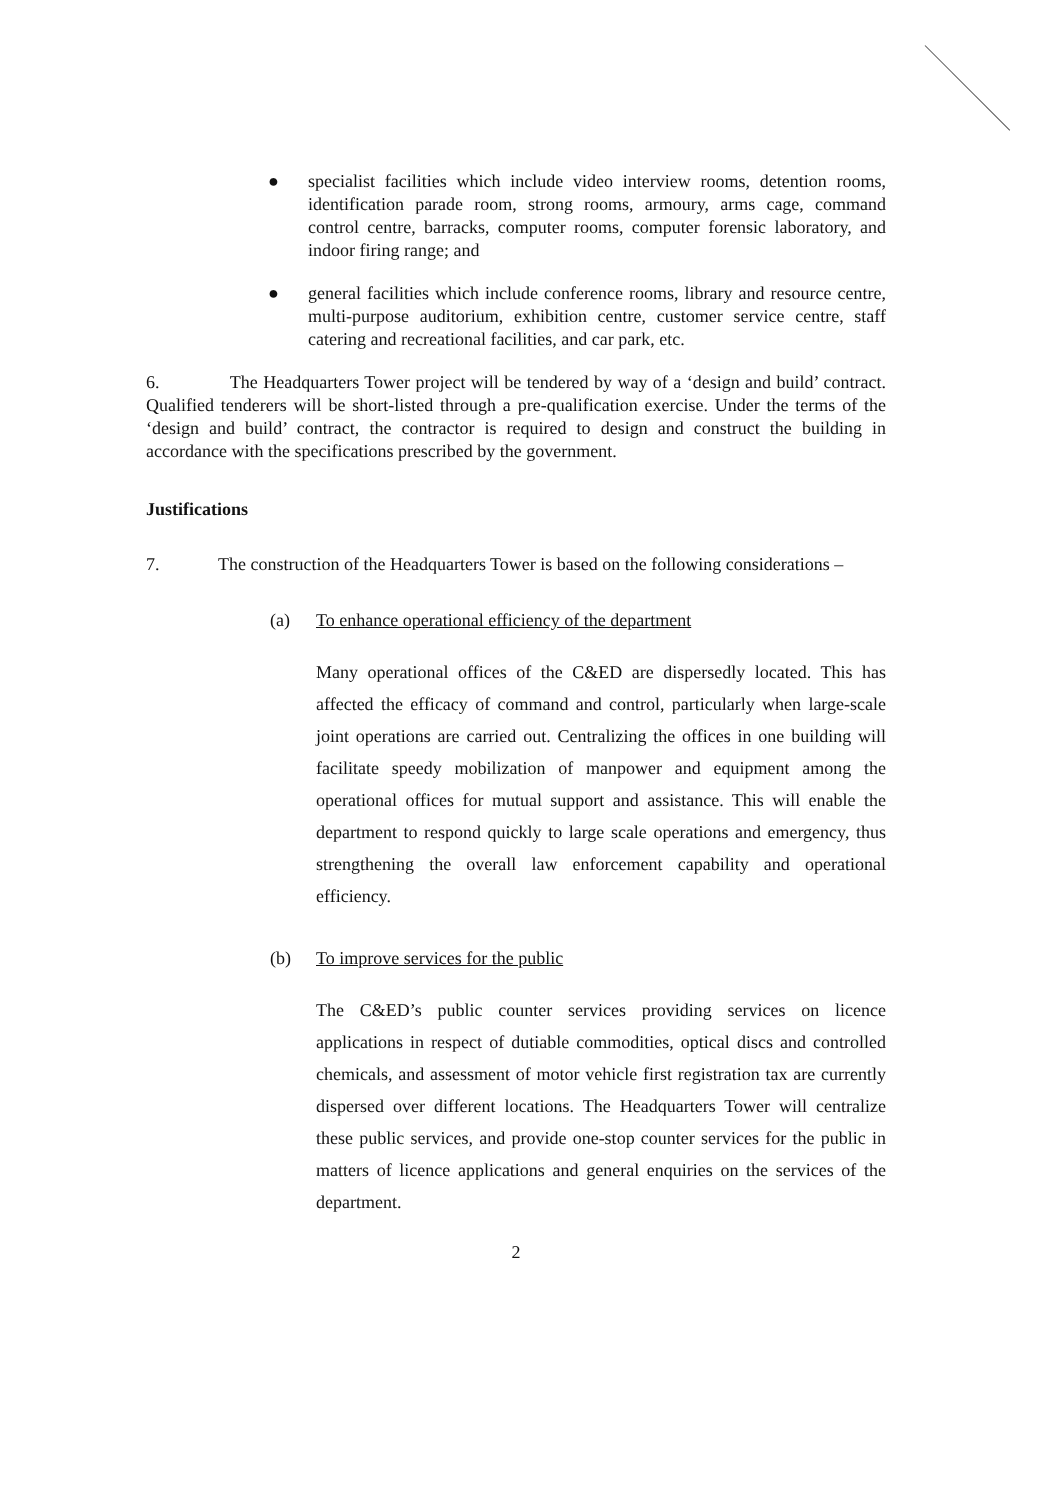● specialist facilities which include video interview rooms, detention rooms, identification parade room, strong rooms, armoury, arms cage, command control centre, barracks, computer rooms, computer forensic laboratory, and indoor firing range; and
● general facilities which include conference rooms, library and resource centre, multi-purpose auditorium, exhibition centre, customer service centre, staff catering and recreational facilities, and car park, etc.
6. The Headquarters Tower project will be tendered by way of a ‘design and build’ contract. Qualified tenderers will be short-listed through a pre-qualification exercise. Under the terms of the ‘design and build’ contract, the contractor is required to design and construct the building in accordance with the specifications prescribed by the government.
Justifications
7. The construction of the Headquarters Tower is based on the following considerations –
(a) To enhance operational efficiency of the department
Many operational offices of the C&ED are dispersedly located. This has affected the efficacy of command and control, particularly when large-scale joint operations are carried out. Centralizing the offices in one building will facilitate speedy mobilization of manpower and equipment among the operational offices for mutual support and assistance. This will enable the department to respond quickly to large scale operations and emergency, thus strengthening the overall law enforcement capability and operational efficiency.
(b) To improve services for the public
The C&ED’s public counter services providing services on licence applications in respect of dutiable commodities, optical discs and controlled chemicals, and assessment of motor vehicle first registration tax are currently dispersed over different locations. The Headquarters Tower will centralize these public services, and provide one-stop counter services for the public in matters of licence applications and general enquiries on the services of the department.
2